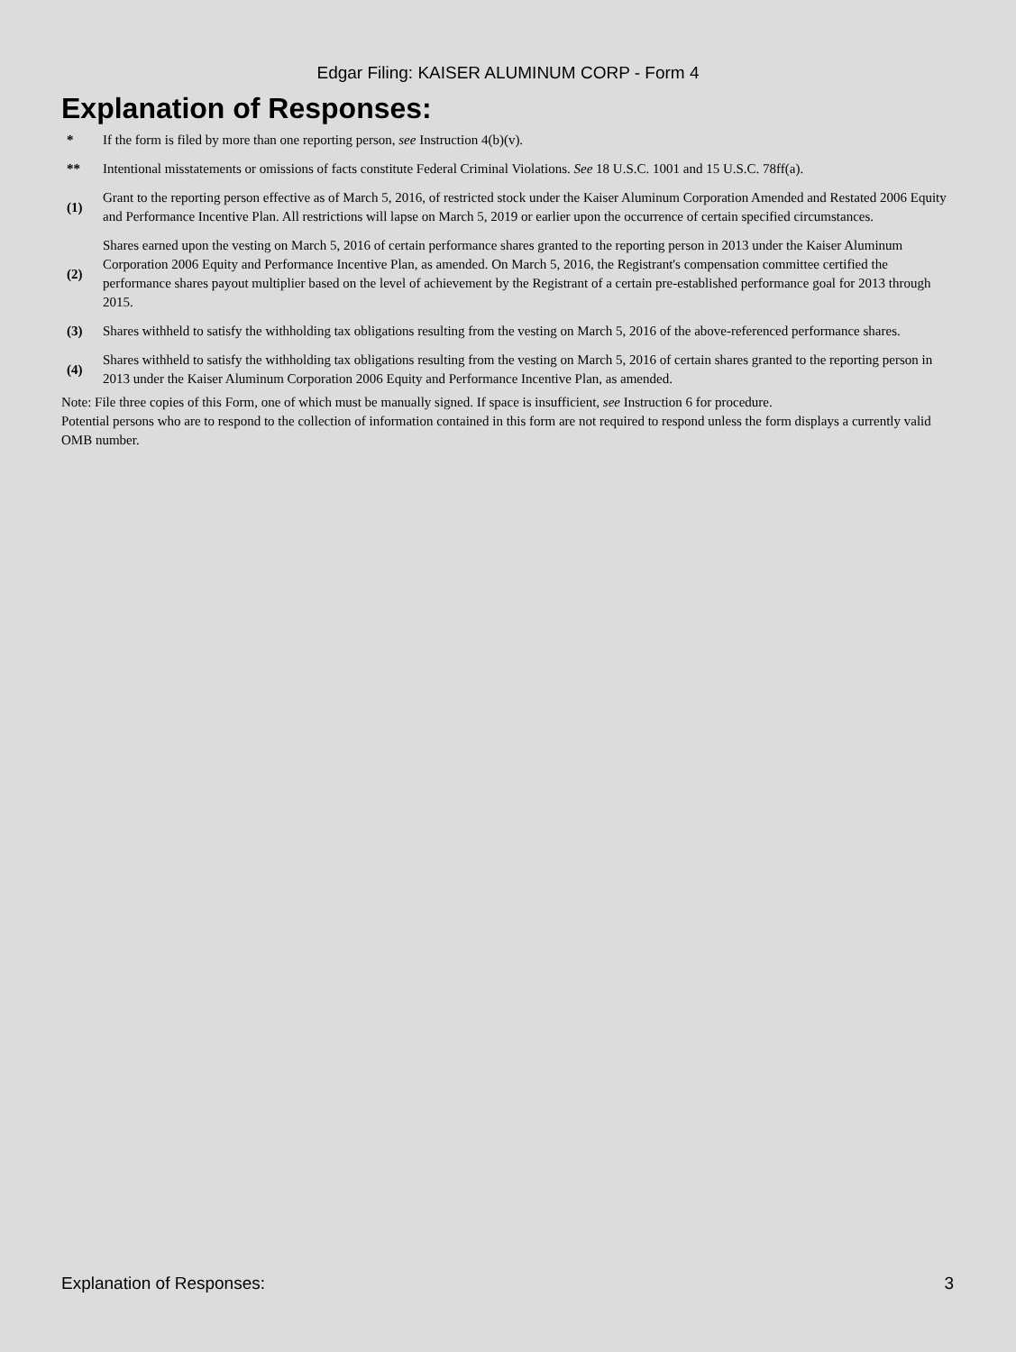Edgar Filing: KAISER ALUMINUM CORP - Form 4
Explanation of Responses:
| * | If the form is filed by more than one reporting person, see Instruction 4(b)(v). |
| ** | Intentional misstatements or omissions of facts constitute Federal Criminal Violations. See 18 U.S.C. 1001 and 15 U.S.C. 78ff(a). |
| (1) | Grant to the reporting person effective as of March 5, 2016, of restricted stock under the Kaiser Aluminum Corporation Amended and Restated 2006 Equity and Performance Incentive Plan. All restrictions will lapse on March 5, 2019 or earlier upon the occurrence of certain specified circumstances. |
| (2) | Shares earned upon the vesting on March 5, 2016 of certain performance shares granted to the reporting person in 2013 under the Kaiser Aluminum Corporation 2006 Equity and Performance Incentive Plan, as amended. On March 5, 2016, the Registrant's compensation committee certified the performance shares payout multiplier based on the level of achievement by the Registrant of a certain pre-established performance goal for 2013 through 2015. |
| (3) | Shares withheld to satisfy the withholding tax obligations resulting from the vesting on March 5, 2016 of the above-referenced performance shares. |
| (4) | Shares withheld to satisfy the withholding tax obligations resulting from the vesting on March 5, 2016 of certain shares granted to the reporting person in 2013 under the Kaiser Aluminum Corporation 2006 Equity and Performance Incentive Plan, as amended. |
Note: File three copies of this Form, one of which must be manually signed. If space is insufficient, see Instruction 6 for procedure.
Potential persons who are to respond to the collection of information contained in this form are not required to respond unless the form displays a currently valid OMB number.
Explanation of Responses: 3